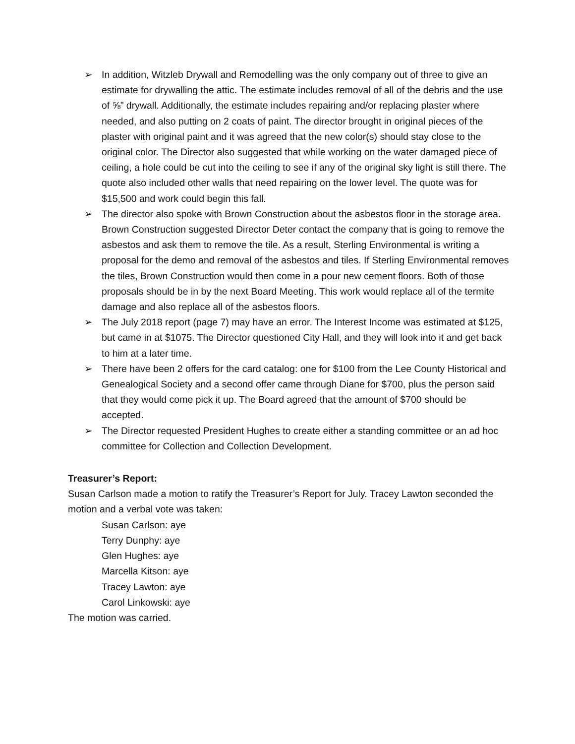➢ In addition, Witzleb Drywall and Remodelling was the only company out of three to give an estimate for drywalling the attic. The estimate includes removal of all of the debris and the use of ⅝” drywall. Additionally, the estimate includes repairing and/or replacing plaster where needed, and also putting on 2 coats of paint. The director brought in original pieces of the plaster with original paint and it was agreed that the new color(s) should stay close to the original color. The Director also suggested that while working on the water damaged piece of ceiling, a hole could be cut into the ceiling to see if any of the original sky light is still there. The quote also included other walls that need repairing on the lower level. The quote was for $15,500 and work could begin this fall.
➢ The director also spoke with Brown Construction about the asbestos floor in the storage area. Brown Construction suggested Director Deter contact the company that is going to remove the asbestos and ask them to remove the tile. As a result, Sterling Environmental is writing a proposal for the demo and removal of the asbestos and tiles. If Sterling Environmental removes the tiles, Brown Construction would then come in a pour new cement floors. Both of those proposals should be in by the next Board Meeting. This work would replace all of the termite damage and also replace all of the asbestos floors.
➢ The July 2018 report (page 7) may have an error. The Interest Income was estimated at $125, but came in at $1075. The Director questioned City Hall, and they will look into it and get back to him at a later time.
➢ There have been 2 offers for the card catalog: one for $100 from the Lee County Historical and Genealogical Society and a second offer came through Diane for $700, plus the person said that they would come pick it up. The Board agreed that the amount of $700 should be accepted.
➢ The Director requested President Hughes to create either a standing committee or an ad hoc committee for Collection and Collection Development.
Treasurer’s Report:
Susan Carlson made a motion to ratify the Treasurer’s Report for July. Tracey Lawton seconded the motion and a verbal vote was taken:
Susan Carlson: aye
Terry Dunphy: aye
Glen Hughes: aye
Marcella Kitson: aye
Tracey Lawton: aye
Carol Linkowski: aye
The motion was carried.